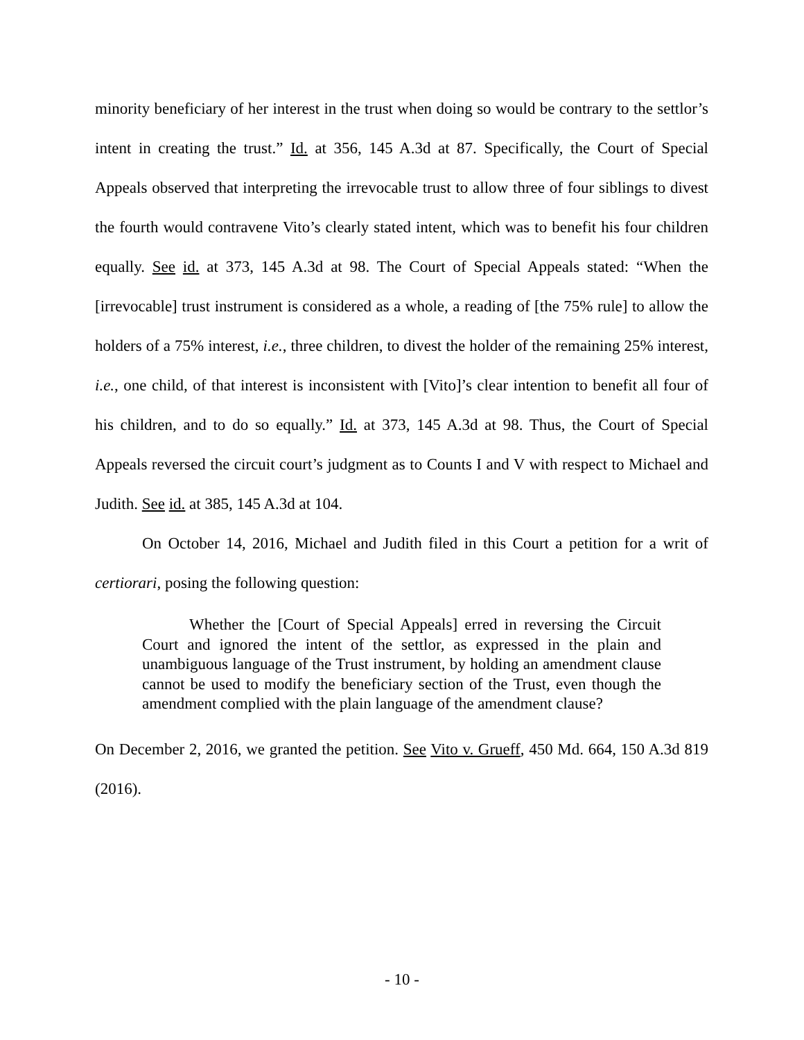minority beneficiary of her interest in the trust when doing so would be contrary to the settlor’s intent in creating the trust.” Id. at 356, 145 A.3d at 87. Specifically, the Court of Special Appeals observed that interpreting the irrevocable trust to allow three of four siblings to divest the fourth would contravene Vito’s clearly stated intent, which was to benefit his four children equally. See id. at 373, 145 A.3d at 98. The Court of Special Appeals stated: “When the [irrevocable] trust instrument is considered as a whole, a reading of [the 75% rule] to allow the holders of a 75% interest, i.e., three children, to divest the holder of the remaining 25% interest, i.e., one child, of that interest is inconsistent with [Vito]’s clear intention to benefit all four of his children, and to do so equally.” Id. at 373, 145 A.3d at 98. Thus, the Court of Special Appeals reversed the circuit court’s judgment as to Counts I and V with respect to Michael and Judith. See id. at 385, 145 A.3d at 104.
On October 14, 2016, Michael and Judith filed in this Court a petition for a writ of certiorari, posing the following question:
Whether the [Court of Special Appeals] erred in reversing the Circuit Court and ignored the intent of the settlor, as expressed in the plain and unambiguous language of the Trust instrument, by holding an amendment clause cannot be used to modify the beneficiary section of the Trust, even though the amendment complied with the plain language of the amendment clause?
On December 2, 2016, we granted the petition. See Vito v. Grueff, 450 Md. 664, 150 A.3d 819 (2016).
- 10 -